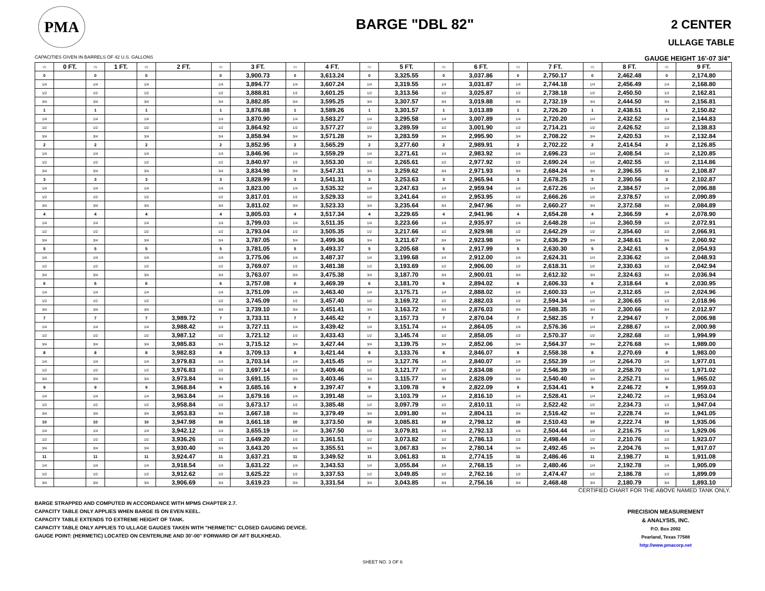PMA
BARGE "DBL 82"
2 CENTER
ULLAGE TABLE
CAPACITIES GIVEN IN BARRELS OF 42 U.S. GALLONS GAUGE HEIGHT 16'-07 3/4"
| IN | 0 FT. | IN | 1 FT. | IN | 2 FT. | IN | 3 FT. | IN | 4 FT. | IN | 5 FT. | IN | 6 FT. | IN | 7 FT. | IN | 8 FT. | IN | 9 FT. |
| --- | --- | --- | --- | --- | --- | --- | --- | --- | --- | --- | --- | --- | --- | --- | --- | --- | --- | --- | --- |
| 0 | | 0 | | 0 | | 0 | 3,900.73 | 0 | 3,613.24 | 0 | 3,325.55 | 0 | 3,037.86 | 0 | 2,750.17 | 0 | 2,462.48 | 0 | 2,174.80 |
| 1/4 | | 1/4 | | 1/4 | | 1/4 | 3,894.77 | 1/4 | 3,607.24 | 1/4 | 3,319.55 | 1/4 | 3,031.87 | 1/4 | 2,744.18 | 1/4 | 2,456.49 | 1/4 | 2,168.80 |
| 1/2 | | 1/2 | | 1/2 | | 1/2 | 3,888.81 | 1/2 | 3,601.25 | 1/2 | 3,313.56 | 1/2 | 3,025.87 | 1/2 | 2,738.18 | 1/2 | 2,450.50 | 1/2 | 2,162.81 |
| 3/4 | | 3/4 | | 3/4 | | 3/4 | 3,882.85 | 3/4 | 3,595.25 | 3/4 | 3,307.57 | 3/4 | 3,019.88 | 3/4 | 2,732.19 | 3/4 | 2,444.50 | 3/4 | 2,156.81 |
| 1 | | 1 | | 1 | | 1 | 3,876.88 | 1 | 3,589.26 | 1 | 3,301.57 | 1 | 3,013.89 | 1 | 2,726.20 | 1 | 2,438.51 | 1 | 2,150.82 |
| 1/4 | | 1/4 | | 1/4 | | 1/4 | 3,870.90 | 1/4 | 3,583.27 | 1/4 | 3,295.58 | 1/4 | 3,007.89 | 1/4 | 2,720.20 | 1/4 | 2,432.52 | 1/4 | 2,144.83 |
| 1/2 | | 1/2 | | 1/2 | | 1/2 | 3,864.92 | 1/2 | 3,577.27 | 1/2 | 3,289.59 | 1/2 | 3,001.90 | 1/2 | 2,714.21 | 1/2 | 2,426.52 | 1/2 | 2,138.83 |
| 3/4 | | 3/4 | | 3/4 | | 3/4 | 3,858.94 | 3/4 | 3,571.28 | 3/4 | 3,283.59 | 3/4 | 2,995.90 | 3/4 | 2,708.22 | 3/4 | 2,420.53 | 3/4 | 2,132.84 |
| 2 | | 2 | | 2 | | 2 | 3,852.95 | 2 | 3,565.29 | 2 | 3,277.60 | 2 | 2,989.91 | 2 | 2,702.22 | 2 | 2,414.54 | 2 | 2,126.85 |
| 1/4 | | 1/4 | | 1/4 | | 1/4 | 3,846.96 | 1/4 | 3,559.29 | 1/4 | 3,271.61 | 1/4 | 2,983.92 | 1/4 | 2,696.23 | 1/4 | 2,408.54 | 1/4 | 2,120.85 |
| 1/2 | | 1/2 | | 1/2 | | 1/2 | 3,840.97 | 1/2 | 3,553.30 | 1/2 | 3,265.61 | 1/2 | 2,977.92 | 1/2 | 2,690.24 | 1/2 | 2,402.55 | 1/2 | 2,114.86 |
| 3/4 | | 3/4 | | 3/4 | | 3/4 | 3,834.98 | 3/4 | 3,547.31 | 3/4 | 3,259.62 | 3/4 | 2,971.93 | 3/4 | 2,684.24 | 3/4 | 2,396.55 | 3/4 | 2,108.87 |
| 3 | | 3 | | 3 | | 3 | 3,828.99 | 3 | 3,541.31 | 3 | 3,253.63 | 3 | 2,965.94 | 3 | 2,678.25 | 3 | 2,390.56 | 3 | 2,102.87 |
| 1/4 | | 1/4 | | 1/4 | | 1/4 | 3,823.00 | 1/4 | 3,535.32 | 1/4 | 3,247.63 | 1/4 | 2,959.94 | 1/4 | 2,672.26 | 1/4 | 2,384.57 | 1/4 | 2,096.88 |
| 1/2 | | 1/2 | | 1/2 | | 1/2 | 3,817.01 | 1/2 | 3,529.33 | 1/2 | 3,241.64 | 1/2 | 2,953.95 | 1/2 | 2,666.26 | 1/2 | 2,378.57 | 1/2 | 2,090.89 |
| 3/4 | | 3/4 | | 3/4 | | 3/4 | 3,811.02 | 3/4 | 3,523.33 | 3/4 | 3,235.64 | 3/4 | 2,947.96 | 3/4 | 2,660.27 | 3/4 | 2,372.58 | 3/4 | 2,084.89 |
| 4 | | 4 | | 4 | | 4 | 3,805.03 | 4 | 3,517.34 | 4 | 3,229.65 | 4 | 2,941.96 | 4 | 2,654.28 | 4 | 2,366.59 | 4 | 2,078.90 |
| 1/4 | | 1/4 | | 1/4 | | 1/4 | 3,799.03 | 1/4 | 3,511.35 | 1/4 | 3,223.66 | 1/4 | 2,935.97 | 1/4 | 2,648.28 | 1/4 | 2,360.59 | 1/4 | 2,072.91 |
| 1/2 | | 1/2 | | 1/2 | | 1/2 | 3,793.04 | 1/2 | 3,505.35 | 1/2 | 3,217.66 | 1/2 | 2,929.98 | 1/2 | 2,642.29 | 1/2 | 2,354.60 | 1/2 | 2,066.91 |
| 3/4 | | 3/4 | | 3/4 | | 3/4 | 3,787.05 | 3/4 | 3,499.36 | 3/4 | 3,211.67 | 3/4 | 2,923.98 | 3/4 | 2,636.29 | 3/4 | 2,348.61 | 3/4 | 2,060.92 |
| 5 | | 5 | | 5 | | 5 | 3,781.05 | 5 | 3,493.37 | 5 | 3,205.68 | 5 | 2,917.99 | 5 | 2,630.30 | 5 | 2,342.61 | 5 | 2,054.93 |
| 1/4 | | 1/4 | | 1/4 | | 1/4 | 3,775.06 | 1/4 | 3,487.37 | 1/4 | 3,199.68 | 1/4 | 2,912.00 | 1/4 | 2,624.31 | 1/4 | 2,336.62 | 1/4 | 2,048.93 |
| 1/2 | | 1/2 | | 1/2 | | 1/2 | 3,769.07 | 1/2 | 3,481.38 | 1/2 | 3,193.69 | 1/2 | 2,906.00 | 1/2 | 2,618.31 | 1/2 | 2,330.63 | 1/2 | 2,042.94 |
| 3/4 | | 3/4 | | 3/4 | | 3/4 | 3,763.07 | 3/4 | 3,475.38 | 3/4 | 3,187.70 | 3/4 | 2,900.01 | 3/4 | 2,612.32 | 3/4 | 2,324.63 | 3/4 | 2,036.94 |
| 6 | | 6 | | 6 | | 6 | 3,757.08 | 6 | 3,469.39 | 6 | 3,181.70 | 6 | 2,894.02 | 6 | 2,606.33 | 6 | 2,318.64 | 6 | 2,030.95 |
| 1/4 | | 1/4 | | 1/4 | | 1/4 | 3,751.09 | 1/4 | 3,463.40 | 1/4 | 3,175.71 | 1/4 | 2,888.02 | 1/4 | 2,600.33 | 1/4 | 2,312.65 | 1/4 | 2,024.96 |
| 1/2 | | 1/2 | | 1/2 | | 1/2 | 3,745.09 | 1/2 | 3,457.40 | 1/2 | 3,169.72 | 1/2 | 2,882.03 | 1/2 | 2,594.34 | 1/2 | 2,306.65 | 1/2 | 2,018.96 |
| 3/4 | | 3/4 | | 3/4 | | 3/4 | 3,739.10 | 3/4 | 3,451.41 | 3/4 | 3,163.72 | 3/4 | 2,876.03 | 3/4 | 2,588.35 | 3/4 | 2,300.66 | 3/4 | 2,012.97 |
| 7 | | 7 | | 7 | 3,989.72 | 7 | 3,733.11 | 7 | 3,445.42 | 7 | 3,157.73 | 7 | 2,870.04 | 7 | 2,582.35 | 7 | 2,294.67 | 7 | 2,006.98 |
| 1/4 | | 1/4 | | 1/4 | 3,988.42 | 1/4 | 3,727.11 | 1/4 | 3,439.42 | 1/4 | 3,151.74 | 1/4 | 2,864.05 | 1/4 | 2,576.36 | 1/4 | 2,288.67 | 1/4 | 2,000.98 |
| 1/2 | | 1/2 | | 1/2 | 3,987.12 | 1/2 | 3,721.12 | 1/2 | 3,433.43 | 1/2 | 3,145.74 | 1/2 | 2,858.05 | 1/2 | 2,570.37 | 1/2 | 2,282.68 | 1/2 | 1,994.99 |
| 3/4 | | 3/4 | | 3/4 | 3,985.83 | 3/4 | 3,715.12 | 3/4 | 3,427.44 | 3/4 | 3,139.75 | 3/4 | 2,852.06 | 3/4 | 2,564.37 | 3/4 | 2,276.68 | 3/4 | 1,989.00 |
| 8 | | 8 | | 8 | 3,982.83 | 8 | 3,709.13 | 8 | 3,421.44 | 8 | 3,133.76 | 8 | 2,846.07 | 8 | 2,558.38 | 8 | 2,270.69 | 8 | 1,983.00 |
| 1/4 | | 1/4 | | 1/4 | 3,979.83 | 1/4 | 3,703.14 | 1/4 | 3,415.45 | 1/4 | 3,127.76 | 1/4 | 2,840.07 | 1/4 | 2,552.39 | 1/4 | 2,264.70 | 1/4 | 1,977.01 |
| 1/2 | | 1/2 | | 1/2 | 3,976.83 | 1/2 | 3,697.14 | 1/2 | 3,409.46 | 1/2 | 3,121.77 | 1/2 | 2,834.08 | 1/2 | 2,546.39 | 1/2 | 2,258.70 | 1/2 | 1,971.02 |
| 3/4 | | 3/4 | | 3/4 | 3,973.84 | 3/4 | 3,691.15 | 3/4 | 3,403.46 | 3/4 | 3,115.77 | 3/4 | 2,828.09 | 3/4 | 2,540.40 | 3/4 | 2,252.71 | 3/4 | 1,965.02 |
| 9 | | 9 | | 9 | 3,968.84 | 9 | 3,685.16 | 9 | 3,397.47 | 9 | 3,109.78 | 9 | 2,822.09 | 9 | 2,534.41 | 9 | 2,246.72 | 9 | 1,959.03 |
| 1/4 | | 1/4 | | 1/4 | 3,963.84 | 1/4 | 3,679.16 | 1/4 | 3,391.48 | 1/4 | 3,103.79 | 1/4 | 2,816.10 | 1/4 | 2,528.41 | 1/4 | 2,240.72 | 1/4 | 1,953.04 |
| 1/2 | | 1/2 | | 1/2 | 3,958.84 | 1/2 | 3,673.17 | 1/2 | 3,385.48 | 1/2 | 3,097.79 | 1/2 | 2,810.11 | 1/2 | 2,522.42 | 1/2 | 2,234.73 | 1/2 | 1,947.04 |
| 3/4 | | 3/4 | | 3/4 | 3,953.83 | 3/4 | 3,667.18 | 3/4 | 3,379.49 | 3/4 | 3,091.80 | 3/4 | 2,804.11 | 3/4 | 2,516.42 | 3/4 | 2,228.74 | 3/4 | 1,941.05 |
| 10 | | 10 | | 10 | 3,947.98 | 10 | 3,661.18 | 10 | 3,373.50 | 10 | 3,085.81 | 10 | 2,798.12 | 10 | 2,510.43 | 10 | 2,222.74 | 10 | 1,935.06 |
| 1/4 | | 1/4 | | 1/4 | 3,942.12 | 1/4 | 3,655.19 | 1/4 | 3,367.50 | 1/4 | 3,079.81 | 1/4 | 2,792.13 | 1/4 | 2,504.44 | 1/4 | 2,216.75 | 1/4 | 1,929.06 |
| 1/2 | | 1/2 | | 1/2 | 3,936.26 | 1/2 | 3,649.20 | 1/2 | 3,361.51 | 1/2 | 3,073.82 | 1/2 | 2,786.13 | 1/2 | 2,498.44 | 1/2 | 2,210.76 | 1/2 | 1,923.07 |
| 3/4 | | 3/4 | | 3/4 | 3,930.40 | 3/4 | 3,643.20 | 3/4 | 3,355.51 | 3/4 | 3,067.83 | 3/4 | 2,780.14 | 3/4 | 2,492.45 | 3/4 | 2,204.76 | 3/4 | 1,917.07 |
| 11 | | 11 | | 11 | 3,924.47 | 11 | 3,637.21 | 11 | 3,349.52 | 11 | 3,061.83 | 11 | 2,774.15 | 11 | 2,486.46 | 11 | 2,198.77 | 11 | 1,911.08 |
| 1/4 | | 1/4 | | 1/4 | 3,918.54 | 1/4 | 3,631.22 | 1/4 | 3,343.53 | 1/4 | 3,055.84 | 1/4 | 2,768.15 | 1/4 | 2,480.46 | 1/4 | 2,192.78 | 1/4 | 1,905.09 |
| 1/2 | | 1/2 | | 1/2 | 3,912.62 | 1/2 | 3,625.22 | 1/2 | 3,337.53 | 1/2 | 3,049.85 | 1/2 | 2,762.16 | 1/2 | 2,474.47 | 1/2 | 2,186.78 | 1/2 | 1,899.09 |
| 3/4 | | 3/4 | | 3/4 | 3,906.69 | 3/4 | 3,619.23 | 3/4 | 3,331.54 | 3/4 | 3,043.85 | 3/4 | 2,756.16 | 3/4 | 2,468.48 | 3/4 | 2,180.79 | 3/4 | 1,893.10 |
CERTIFIED CHART FOR THE ABOVE NAMED TANK ONLY.
BARGE STRAPPED AND COMPUTED IN ACCORDANCE WITH MPMS CHAPTER 2.7.
CAPACITY TABLE ONLY APPLIES WHEN BARGE IS ON EVEN KEEL.
CAPACITY TABLE EXTENDS TO EXTREME HEIGHT OF TANK.
CAPACITY TABLE ONLY APPLIES TO ULLAGE GAUGES TAKEN WITH "HERMETIC" CLOSED GAUGING DEVICE.
GAUGE POINT: (HERMETIC) LOCATED ON CENTERLINE AND 30'-00" FORWARD OF AFT BULKHEAD.
PRECISION MEASUREMENT
& ANALYSIS, INC.
P.O. Box 2092
Pearland, Texas 77588
http://www.pmacorp.net
SHEET NO. 3 OF 6